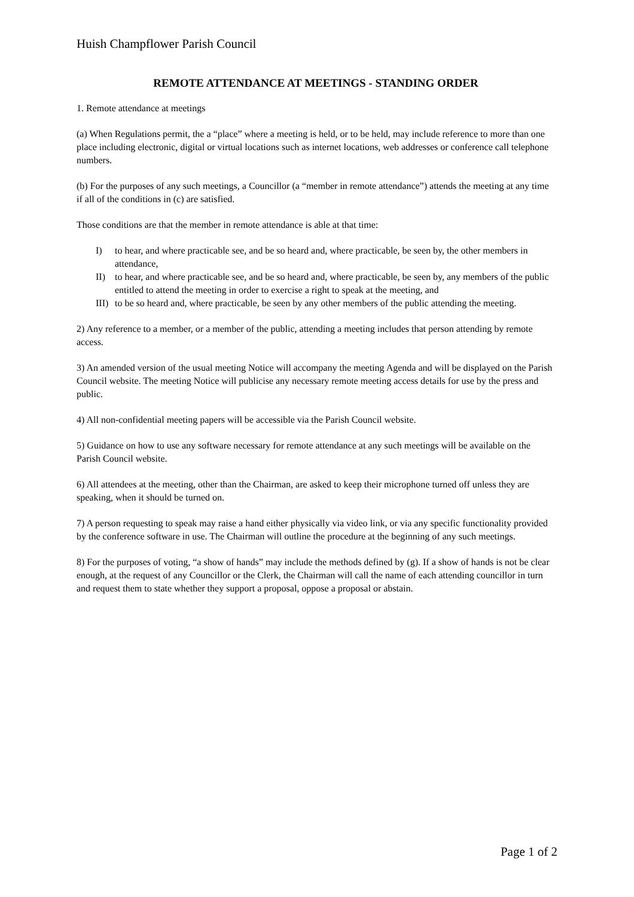Huish Champflower Parish Council
REMOTE ATTENDANCE AT MEETINGS - STANDING ORDER
1. Remote attendance at meetings
(a) When Regulations permit, the a “place” where a meeting is held, or to be held, may include reference to more than one place including electronic, digital or virtual locations such as internet locations, web addresses or conference call telephone numbers.
(b) For the purposes of any such meetings, a Councillor (a “member in remote attendance”) attends the meeting at any time if all of the conditions in (c) are satisfied.
Those conditions are that the member in remote attendance is able at that time:
I) to hear, and where practicable see, and be so heard and, where practicable, be seen by, the other members in attendance,
II) to hear, and where practicable see, and be so heard and, where practicable, be seen by, any members of the public entitled to attend the meeting in order to exercise a right to speak at the meeting, and
III) to be so heard and, where practicable, be seen by any other members of the public attending the meeting.
2) Any reference to a member, or a member of the public, attending a meeting includes that person attending by remote access.
3) An amended version of the usual meeting Notice will accompany the meeting Agenda and will be displayed on the Parish Council website. The meeting Notice will publicise any necessary remote meeting access details for use by the press and public.
4) All non-confidential meeting papers will be accessible via the Parish Council website.
5) Guidance on how to use any software necessary for remote attendance at any such meetings will be available on the Parish Council website.
6) All attendees at the meeting, other than the Chairman, are asked to keep their microphone turned off unless they are speaking, when it should be turned on.
7) A person requesting to speak may raise a hand either physically via video link, or via any specific functionality provided by the conference software in use. The Chairman will outline the procedure at the beginning of any such meetings.
8) For the purposes of voting, “a show of hands” may include the methods defined by (g). If a show of hands is not be clear enough, at the request of any Councillor or the Clerk, the Chairman will call the name of each attending councillor in turn and request them to state whether they support a proposal, oppose a proposal or abstain.
Page 1 of 2